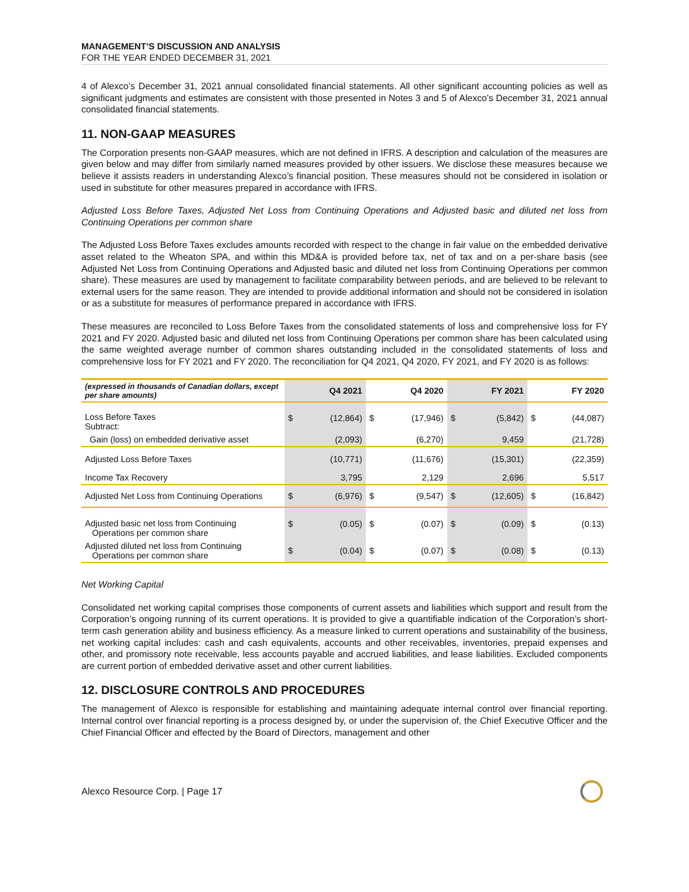MANAGEMENT’S DISCUSSION AND ANALYSIS
FOR THE YEAR ENDED DECEMBER 31, 2021
4 of Alexco’s December 31, 2021 annual consolidated financial statements. All other significant accounting policies as well as significant judgments and estimates are consistent with those presented in Notes 3 and 5 of Alexco’s December 31, 2021 annual consolidated financial statements.
11. NON-GAAP MEASURES
The Corporation presents non-GAAP measures, which are not defined in IFRS. A description and calculation of the measures are given below and may differ from similarly named measures provided by other issuers. We disclose these measures because we believe it assists readers in understanding Alexco’s financial position. These measures should not be considered in isolation or used in substitute for other measures prepared in accordance with IFRS.
Adjusted Loss Before Taxes, Adjusted Net Loss from Continuing Operations and Adjusted basic and diluted net loss from Continuing Operations per common share
The Adjusted Loss Before Taxes excludes amounts recorded with respect to the change in fair value on the embedded derivative asset related to the Wheaton SPA, and within this MD&A is provided before tax, net of tax and on a per-share basis (see Adjusted Net Loss from Continuing Operations and Adjusted basic and diluted net loss from Continuing Operations per common share). These measures are used by management to facilitate comparability between periods, and are believed to be relevant to external users for the same reason. They are intended to provide additional information and should not be considered in isolation or as a substitute for measures of performance prepared in accordance with IFRS.
These measures are reconciled to Loss Before Taxes from the consolidated statements of loss and comprehensive loss for FY 2021 and FY 2020. Adjusted basic and diluted net loss from Continuing Operations per common share has been calculated using the same weighted average number of common shares outstanding included in the consolidated statements of loss and comprehensive loss for FY 2021 and FY 2020. The reconciliation for Q4 2021, Q4 2020, FY 2021, and FY 2020 is as follows:
| (expressed in thousands of Canadian dollars, except per share amounts) | | Q4 2021 | | Q4 2020 | | FY 2021 | | FY 2020 |
| --- | --- | --- | --- | --- | --- | --- | --- | --- |
| Loss Before Taxes Subtract: | $ | (12,864) | $ | (17,946) | $ | (5,842) | $ | (44,087) |
| Gain (loss) on embedded derivative asset | | (2,093) | | (6,270) | | 9,459 | | (21,728) |
| Adjusted Loss Before Taxes | | (10,771) | | (11,676) | | (15,301) | | (22,359) |
| Income Tax Recovery | | 3,795 | | 2,129 | | 2,696 | | 5,517 |
| Adjusted Net Loss from Continuing Operations | $ | (6,976) | $ | (9,547) | $ | (12,605) | $ | (16,842) |
| Adjusted basic net loss from Continuing Operations per common share | $ | (0.05) | $ | (0.07) | $ | (0.09) | $ | (0.13) |
| Adjusted diluted net loss from Continuing Operations per common share | $ | (0.04) | $ | (0.07) | $ | (0.08) | $ | (0.13) |
Net Working Capital
Consolidated net working capital comprises those components of current assets and liabilities which support and result from the Corporation’s ongoing running of its current operations. It is provided to give a quantifiable indication of the Corporation’s short-term cash generation ability and business efficiency. As a measure linked to current operations and sustainability of the business, net working capital includes: cash and cash equivalents, accounts and other receivables, inventories, prepaid expenses and other, and promissory note receivable, less accounts payable and accrued liabilities, and lease liabilities. Excluded components are current portion of embedded derivative asset and other current liabilities.
12. DISCLOSURE CONTROLS AND PROCEDURES
The management of Alexco is responsible for establishing and maintaining adequate internal control over financial reporting. Internal control over financial reporting is a process designed by, or under the supervision of, the Chief Executive Officer and the Chief Financial Officer and effected by the Board of Directors, management and other
Alexco Resource Corp. | Page 17